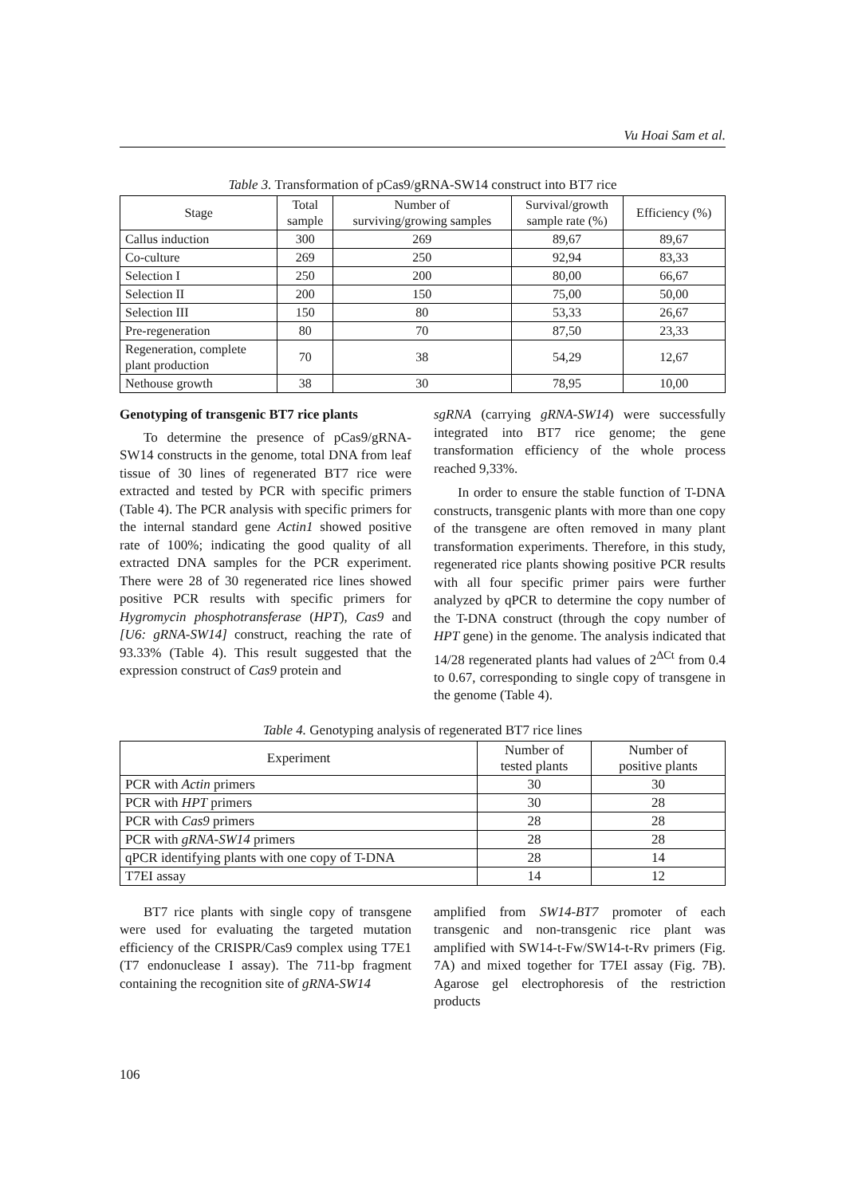Vu Hoai Sam et al.
Table 3. Transformation of pCas9/gRNA-SW14 construct into BT7 rice
| Stage | Total sample | Number of surviving/growing samples | Survival/growth sample rate (%) | Efficiency (%) |
| --- | --- | --- | --- | --- |
| Callus induction | 300 | 269 | 89,67 | 89,67 |
| Co-culture | 269 | 250 | 92,94 | 83,33 |
| Selection I | 250 | 200 | 80,00 | 66,67 |
| Selection II | 200 | 150 | 75,00 | 50,00 |
| Selection III | 150 | 80 | 53,33 | 26,67 |
| Pre-regeneration | 80 | 70 | 87,50 | 23,33 |
| Regeneration, complete plant production | 70 | 38 | 54,29 | 12,67 |
| Nethouse growth | 38 | 30 | 78,95 | 10,00 |
Genotyping of transgenic BT7 rice plants
To determine the presence of pCas9/gRNA-SW14 constructs in the genome, total DNA from leaf tissue of 30 lines of regenerated BT7 rice were extracted and tested by PCR with specific primers (Table 4). The PCR analysis with specific primers for the internal standard gene Actin1 showed positive rate of 100%; indicating the good quality of all extracted DNA samples for the PCR experiment. There were 28 of 30 regenerated rice lines showed positive PCR results with specific primers for Hygromycin phosphotransferase (HPT), Cas9 and [U6: gRNA-SW14] construct, reaching the rate of 93.33% (Table 4). This result suggested that the expression construct of Cas9 protein and
sgRNA (carrying gRNA-SW14) were successfully integrated into BT7 rice genome; the gene transformation efficiency of the whole process reached 9,33%.
In order to ensure the stable function of T-DNA constructs, transgenic plants with more than one copy of the transgene are often removed in many plant transformation experiments. Therefore, in this study, regenerated rice plants showing positive PCR results with all four specific primer pairs were further analyzed by qPCR to determine the copy number of the T-DNA construct (through the copy number of HPT gene) in the genome. The analysis indicated that 14/28 regenerated plants had values of 2<sup>ΔCt</sup> from 0.4 to 0.67, corresponding to single copy of transgene in the genome (Table 4).
Table 4. Genotyping analysis of regenerated BT7 rice lines
| Experiment | Number of tested plants | Number of positive plants |
| --- | --- | --- |
| PCR with Actin primers | 30 | 30 |
| PCR with HPT primers | 30 | 28 |
| PCR with Cas9 primers | 28 | 28 |
| PCR with gRNA-SW14 primers | 28 | 28 |
| qPCR identifying plants with one copy of T-DNA | 28 | 14 |
| T7EI assay | 14 | 12 |
BT7 rice plants with single copy of transgene were used for evaluating the targeted mutation efficiency of the CRISPR/Cas9 complex using T7E1 (T7 endonuclease I assay). The 711-bp fragment containing the recognition site of gRNA-SW14
amplified from SW14-BT7 promoter of each transgenic and non-transgenic rice plant was amplified with SW14-t-Fw/SW14-t-Rv primers (Fig. 7A) and mixed together for T7EI assay (Fig. 7B). Agarose gel electrophoresis of the restriction products
106